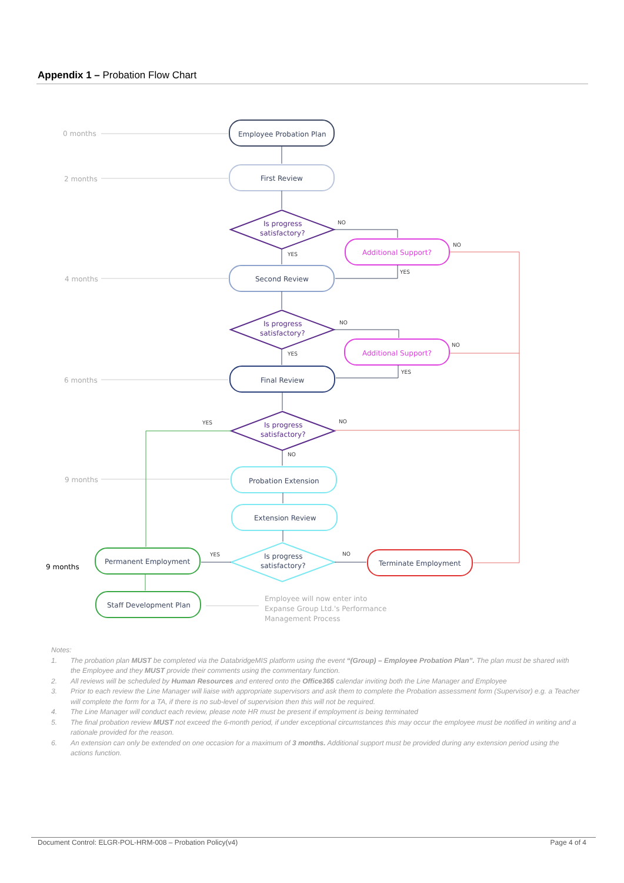Appendix 1 – Probation Flow Chart
Employee Probation Plan
First Review
Second Review
Final Review
Probation Extension
Extension Review
Permanent Employment
Staff Development Plan
Terminate Employment
Is progress
satisfactory?
Is progress
satisfactory?
Is progress
satisfactory?
Is progress
satisfactory?
Additional Support?
Additional Support?
NO
YES
NO
YES
NO
YES
NO
YES
YES
NO
NO
YES
NO
0 months
2 months
4 months
6 months
9 months
Employee will now enter into
Expanse Group Ltd.'s Performance
Management Process
9 months
Notes:
1. The probation plan MUST be completed via the DatabridgeMIS platform using the event “(Group) – Employee Probation Plan”. The plan must be shared with the Employee and they MUST provide their comments using the commentary function.
2. All reviews will be scheduled by Human Resources and entered onto the Office365 calendar inviting both the Line Manager and Employee
3. Prior to each review the Line Manager will liaise with appropriate supervisors and ask them to complete the Probation assessment form (Supervisor) e.g. a Teacher will complete the form for a TA, if there is no sub-level of supervision then this will not be required.
4. The Line Manager will conduct each review, please note HR must be present if employment is being terminated
5. The final probation review MUST not exceed the 6-month period, if under exceptional circumstances this may occur the employee must be notified in writing and a rationale provided for the reason.
6. An extension can only be extended on one occasion for a maximum of 3 months. Additional support must be provided during any extension period using the actions function.
Document Control: ELGR-POL-HRM-008 – Probation Policy(v4) Page 4 of 4